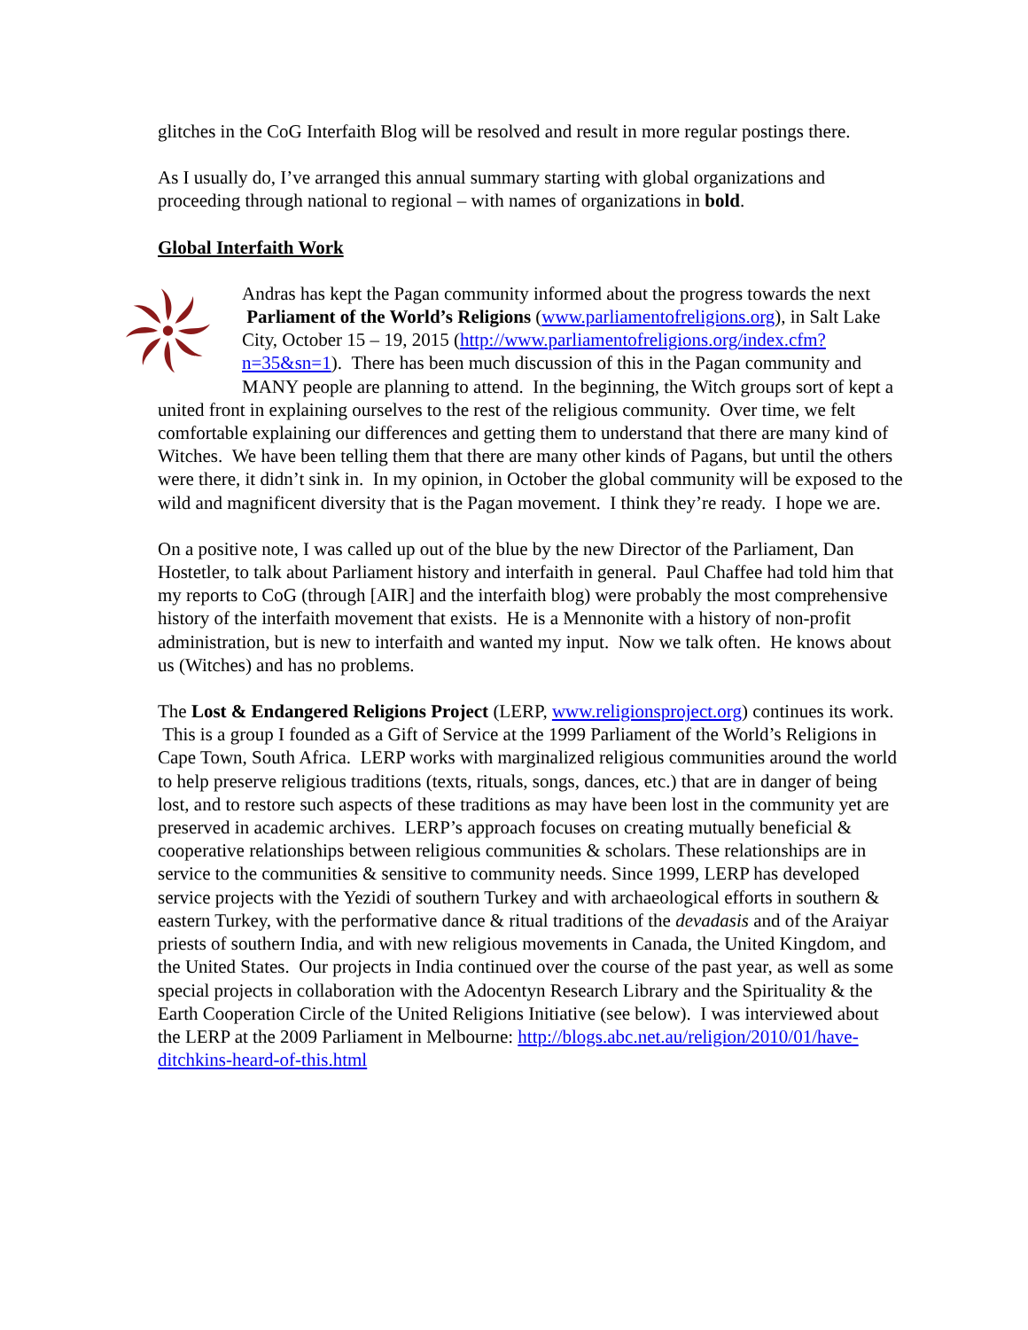glitches in the CoG Interfaith Blog will be resolved and result in more regular postings there.
As I usually do, I’ve arranged this annual summary starting with global organizations and proceeding through national to regional – with names of organizations in bold.
Global Interfaith Work
Andras has kept the Pagan community informed about the progress towards the next Parliament of the World’s Religions (www.parliamentofreligions.org), in Salt Lake City, October 15 – 19, 2015 (http://www.parliamentofreligions.org/index.cfm?n=35&sn=1). There has been much discussion of this in the Pagan community and MANY people are planning to attend. In the beginning, the Witch groups sort of kept a united front in explaining ourselves to the rest of the religious community. Over time, we felt comfortable explaining our differences and getting them to understand that there are many kind of Witches. We have been telling them that there are many other kinds of Pagans, but until the others were there, it didn’t sink in. In my opinion, in October the global community will be exposed to the wild and magnificent diversity that is the Pagan movement. I think they’re ready. I hope we are.
On a positive note, I was called up out of the blue by the new Director of the Parliament, Dan Hostetler, to talk about Parliament history and interfaith in general. Paul Chaffee had told him that my reports to CoG (through [AIR] and the interfaith blog) were probably the most comprehensive history of the interfaith movement that exists. He is a Mennonite with a history of non-profit administration, but is new to interfaith and wanted my input. Now we talk often. He knows about us (Witches) and has no problems.
The Lost & Endangered Religions Project (LERP, www.religionsproject.org) continues its work. This is a group I founded as a Gift of Service at the 1999 Parliament of the World’s Religions in Cape Town, South Africa. LERP works with marginalized religious communities around the world to help preserve religious traditions (texts, rituals, songs, dances, etc.) that are in danger of being lost, and to restore such aspects of these traditions as may have been lost in the community yet are preserved in academic archives. LERP’s approach focuses on creating mutually beneficial & cooperative relationships between religious communities & scholars. These relationships are in service to the communities & sensitive to community needs. Since 1999, LERP has developed service projects with the Yezidi of southern Turkey and with archaeological efforts in southern & eastern Turkey, with the performative dance & ritual traditions of the devadasis and of the Araiyar priests of southern India, and with new religious movements in Canada, the United Kingdom, and the United States. Our projects in India continued over the course of the past year, as well as some special projects in collaboration with the Adocentyn Research Library and the Spirituality & the Earth Cooperation Circle of the United Religions Initiative (see below). I was interviewed about the LERP at the 2009 Parliament in Melbourne: http://blogs.abc.net.au/religion/2010/01/have-ditchkins-heard-of-this.html